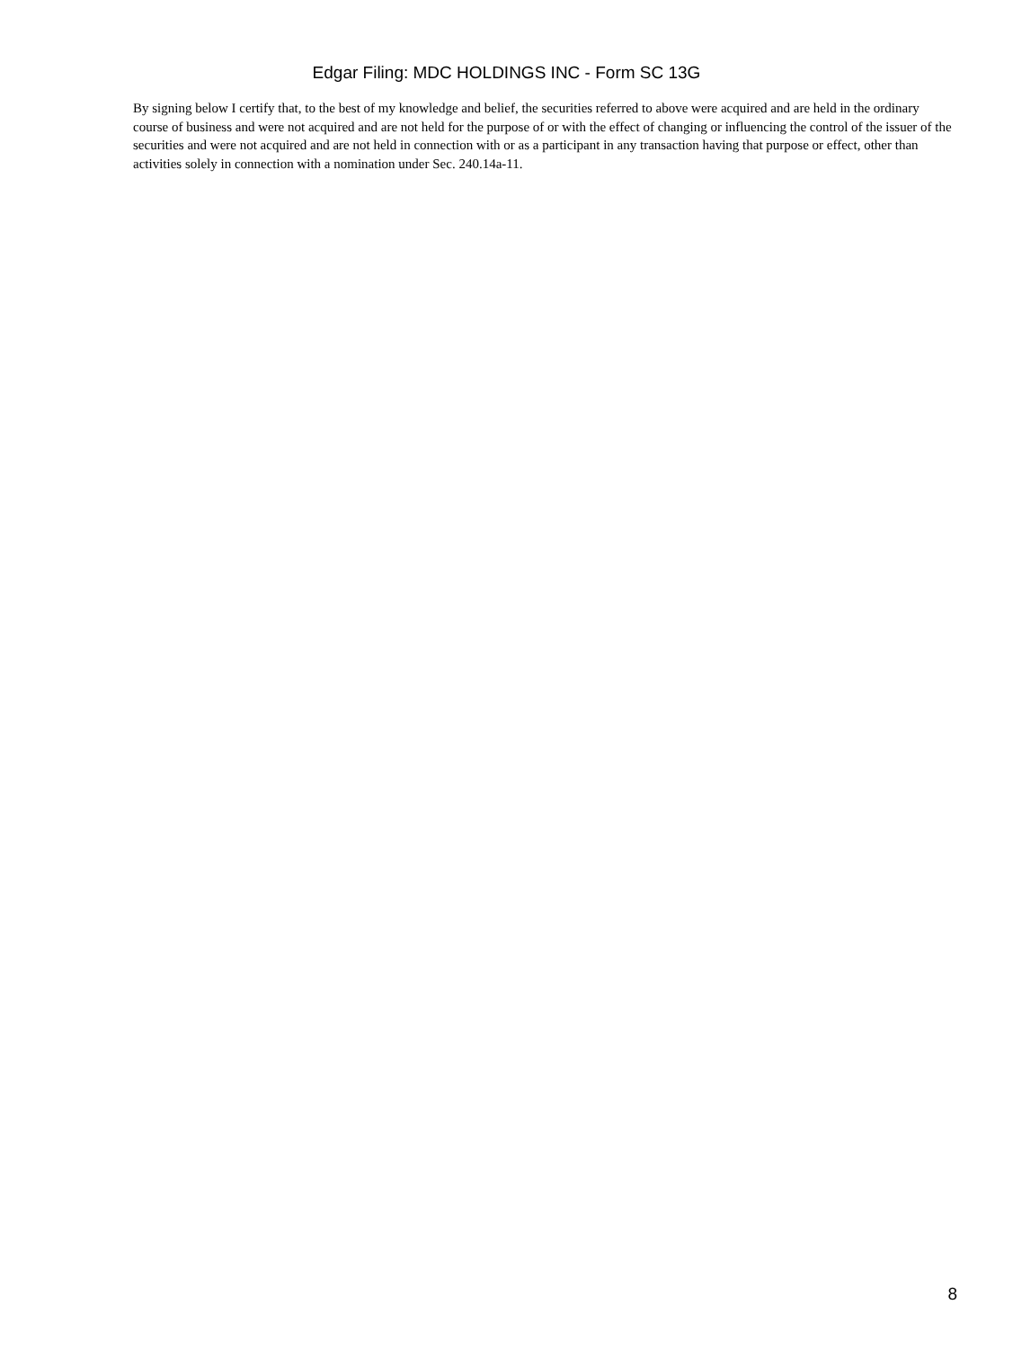Edgar Filing: MDC HOLDINGS INC - Form SC 13G
By signing below I certify that, to the best of my knowledge and belief, the securities referred to above were acquired and are held in the ordinary course of business and were not acquired and are not held for the purpose of or with the effect of changing or influencing the control of the issuer of the securities and were not acquired and are not held in connection with or as a participant in any transaction having that purpose or effect, other than activities solely in connection with a nomination under Sec. 240.14a-11.
8